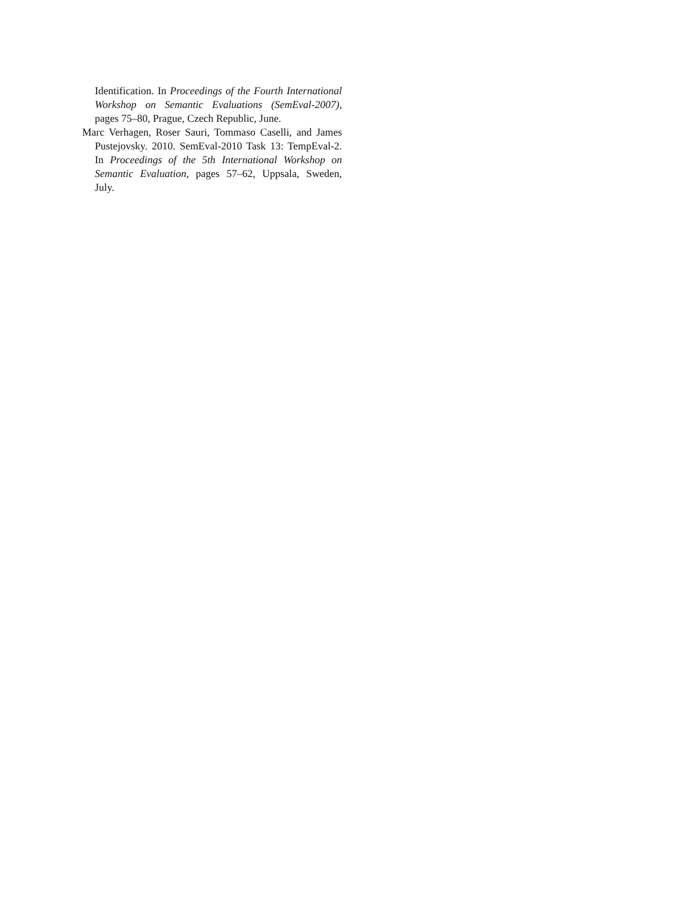Identification. In Proceedings of the Fourth International Workshop on Semantic Evaluations (SemEval-2007), pages 75–80, Prague, Czech Republic, June.
Marc Verhagen, Roser Sauri, Tommaso Caselli, and James Pustejovsky. 2010. SemEval-2010 Task 13: TempEval-2. In Proceedings of the 5th International Workshop on Semantic Evaluation, pages 57–62, Uppsala, Sweden, July.